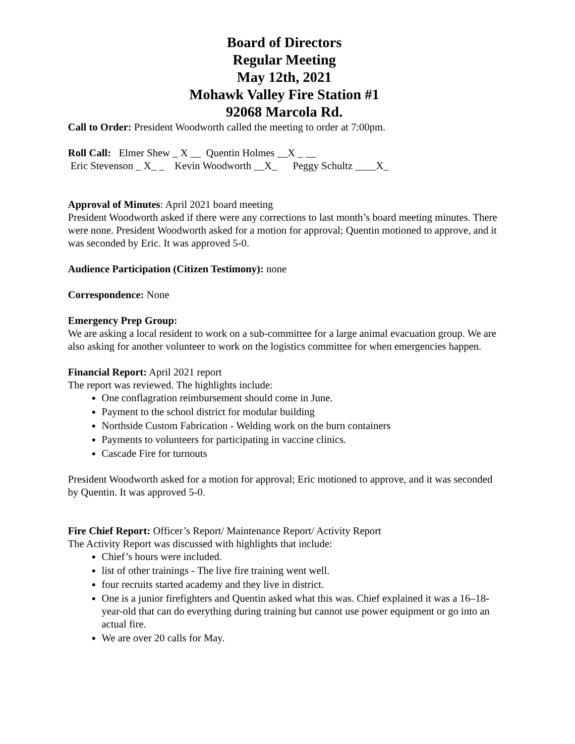Board of Directors
Regular Meeting
May 12th, 2021
Mohawk Valley Fire Station #1
92068 Marcola Rd.
Call to Order: President Woodworth called the meeting to order at 7:00pm.
Roll Call: Elmer Shew _ X __ Quentin Holmes __X _ __ Eric Stevenson _ X_ _ Kevin Woodworth __X_ Peggy Schultz ____X_
Approval of Minutes: April 2021 board meeting
President Woodworth asked if there were any corrections to last month’s board meeting minutes. There were none. President Woodworth asked for a motion for approval; Quentin motioned to approve, and it was seconded by Eric. It was approved 5-0.
Audience Participation (Citizen Testimony): none
Correspondence: None
Emergency Prep Group:
We are asking a local resident to work on a sub-committee for a large animal evacuation group. We are also asking for another volunteer to work on the logistics committee for when emergencies happen.
Financial Report: April 2021 report
The report was reviewed. The highlights include:
One conflagration reimbursement should come in June.
Payment to the school district for modular building
Northside Custom Fabrication - Welding work on the burn containers
Payments to volunteers for participating in vaccine clinics.
Cascade Fire for turnouts
President Woodworth asked for a motion for approval; Eric motioned to approve, and it was seconded by Quentin. It was approved 5-0.
Fire Chief Report: Officer’s Report/ Maintenance Report/ Activity Report
The Activity Report was discussed with highlights that include:
Chief’s hours were included.
list of other trainings - The live fire training went well.
four recruits started academy and they live in district.
One is a junior firefighters and Quentin asked what this was. Chief explained it was a 16–18-year-old that can do everything during training but cannot use power equipment or go into an actual fire.
We are over 20 calls for May.